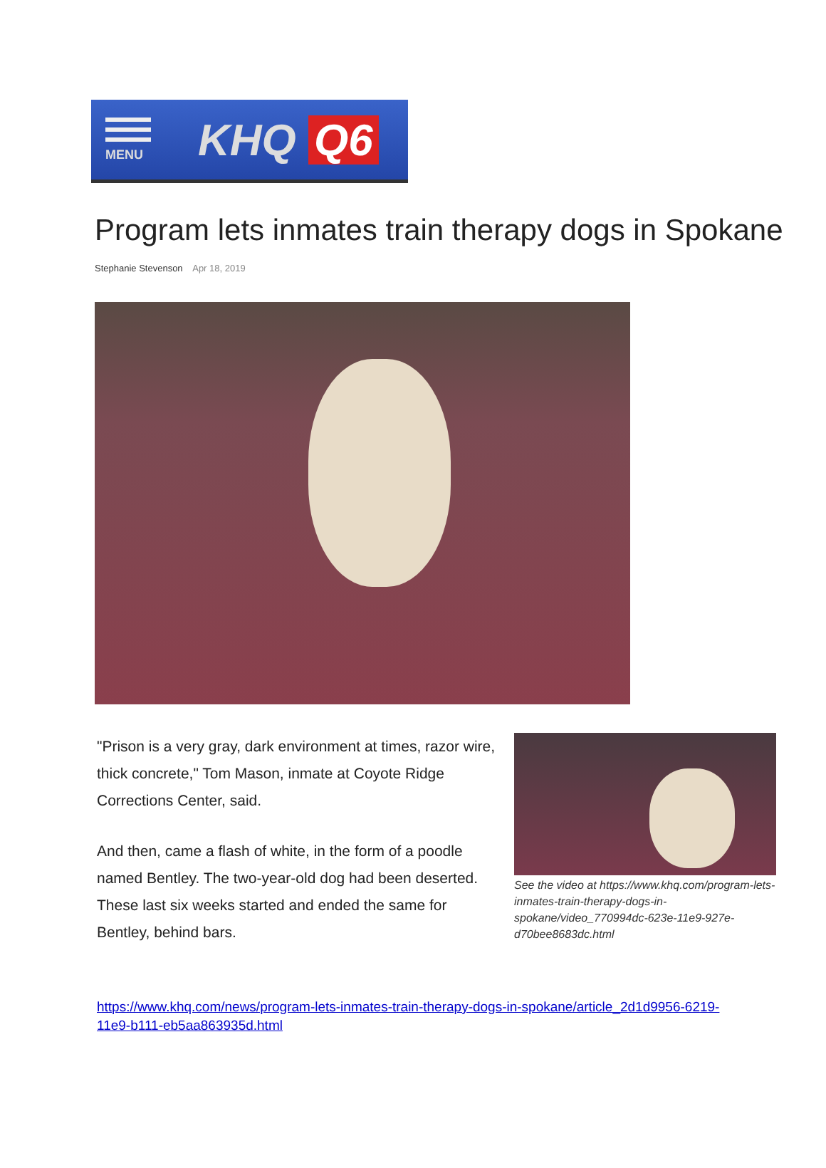MENU
KHQ Q6
Program lets inmates train therapy dogs in Spokane
Stephanie Stevenson Apr 18, 2019
"Prison is a very gray, dark environment at times, razor wire, thick concrete," Tom Mason, inmate at Coyote Ridge Corrections Center, said.
And then, came a flash of white, in the form of a poodle named Bentley. The two-year-old dog had been deserted. These last six weeks started and ended the same for Bentley, behind bars.
See the video at https://www.khq.com/program-lets-inmates-train-therapy-dogs-in-spokane/video_770994dc-623e-11e9-927e-d70bee8683dc.html
https://www.khq.com/news/program-lets-inmates-train-therapy-dogs-in-spokane/article_2d1d9956-6219-11e9-b111-eb5aa863935d.html